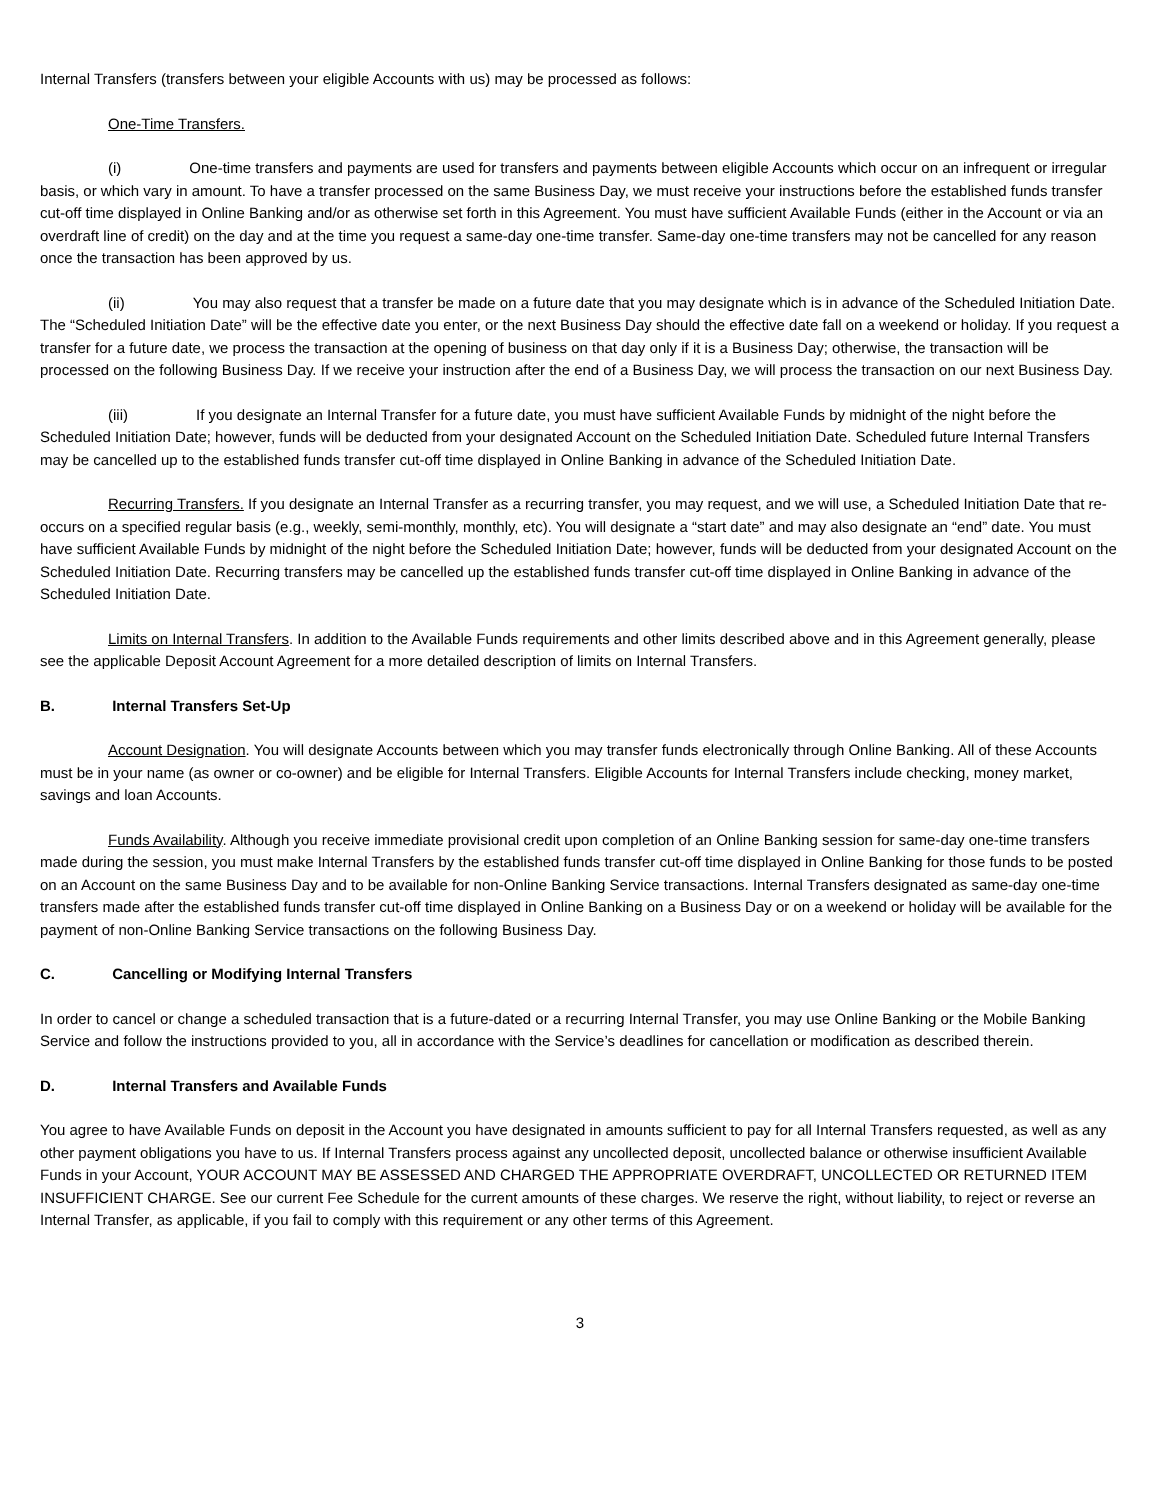Internal Transfers (transfers between your eligible Accounts with us) may be processed as follows:
One-Time Transfers.
(i) One-time transfers and payments are used for transfers and payments between eligible Accounts which occur on an infrequent or irregular basis, or which vary in amount. To have a transfer processed on the same Business Day, we must receive your instructions before the established funds transfer cut-off time displayed in Online Banking and/or as otherwise set forth in this Agreement. You must have sufficient Available Funds (either in the Account or via an overdraft line of credit) on the day and at the time you request a same-day one-time transfer. Same-day one-time transfers may not be cancelled for any reason once the transaction has been approved by us.
(ii) You may also request that a transfer be made on a future date that you may designate which is in advance of the Scheduled Initiation Date. The “Scheduled Initiation Date” will be the effective date you enter, or the next Business Day should the effective date fall on a weekend or holiday. If you request a transfer for a future date, we process the transaction at the opening of business on that day only if it is a Business Day; otherwise, the transaction will be processed on the following Business Day. If we receive your instruction after the end of a Business Day, we will process the transaction on our next Business Day.
(iii) If you designate an Internal Transfer for a future date, you must have sufficient Available Funds by midnight of the night before the Scheduled Initiation Date; however, funds will be deducted from your designated Account on the Scheduled Initiation Date. Scheduled future Internal Transfers may be cancelled up to the established funds transfer cut-off time displayed in Online Banking in advance of the Scheduled Initiation Date.
Recurring Transfers. If you designate an Internal Transfer as a recurring transfer, you may request, and we will use, a Scheduled Initiation Date that re-occurs on a specified regular basis (e.g., weekly, semi-monthly, monthly, etc). You will designate a “start date” and may also designate an “end” date. You must have sufficient Available Funds by midnight of the night before the Scheduled Initiation Date; however, funds will be deducted from your designated Account on the Scheduled Initiation Date. Recurring transfers may be cancelled up the established funds transfer cut-off time displayed in Online Banking in advance of the Scheduled Initiation Date.
Limits on Internal Transfers. In addition to the Available Funds requirements and other limits described above and in this Agreement generally, please see the applicable Deposit Account Agreement for a more detailed description of limits on Internal Transfers.
B. Internal Transfers Set-Up
Account Designation. You will designate Accounts between which you may transfer funds electronically through Online Banking. All of these Accounts must be in your name (as owner or co-owner) and be eligible for Internal Transfers. Eligible Accounts for Internal Transfers include checking, money market, savings and loan Accounts.
Funds Availability. Although you receive immediate provisional credit upon completion of an Online Banking session for same-day one-time transfers made during the session, you must make Internal Transfers by the established funds transfer cut-off time displayed in Online Banking for those funds to be posted on an Account on the same Business Day and to be available for non-Online Banking Service transactions. Internal Transfers designated as same-day one-time transfers made after the established funds transfer cut-off time displayed in Online Banking on a Business Day or on a weekend or holiday will be available for the payment of non-Online Banking Service transactions on the following Business Day.
C. Cancelling or Modifying Internal Transfers
In order to cancel or change a scheduled transaction that is a future-dated or a recurring Internal Transfer, you may use Online Banking or the Mobile Banking Service and follow the instructions provided to you, all in accordance with the Service’s deadlines for cancellation or modification as described therein.
D. Internal Transfers and Available Funds
You agree to have Available Funds on deposit in the Account you have designated in amounts sufficient to pay for all Internal Transfers requested, as well as any other payment obligations you have to us. If Internal Transfers process against any uncollected deposit, uncollected balance or otherwise insufficient Available Funds in your Account, YOUR ACCOUNT MAY BE ASSESSED AND CHARGED THE APPROPRIATE OVERDRAFT, UNCOLLECTED OR RETURNED ITEM INSUFFICIENT CHARGE. See our current Fee Schedule for the current amounts of these charges. We reserve the right, without liability, to reject or reverse an Internal Transfer, as applicable, if you fail to comply with this requirement or any other terms of this Agreement.
3